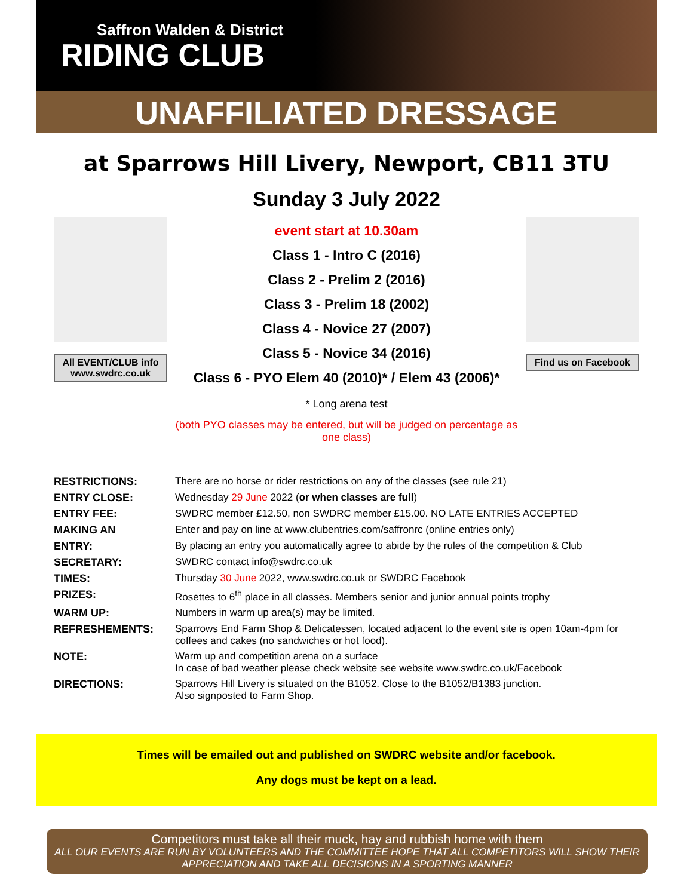Saffron Walden & District
RIDING CLUB
UNAFFILIATED DRESSAGE
at Sparrows Hill Livery, Newport, CB11 3TU
Sunday 3 July 2022
All EVENT/CLUB info
www.swdrc.co.uk
event start at 10.30am
Class 1 - Intro C (2016)
Class 2 - Prelim 2 (2016)
Class 3 - Prelim 18 (2002)
Class 4 - Novice 27 (2007)
Class 5 - Novice 34 (2016)
Class 6 - PYO Elem 40 (2010)* / Elem 43 (2006)*
* Long arena test
(both PYO classes may be entered, but will be judged on percentage as one class)
Find us on Facebook
| RESTRICTIONS: | There are no horse or rider restrictions on any of the classes (see rule 21) |
| ENTRY CLOSE: | Wednesday 29 June 2022 ( or when classes are full ) |
| ENTRY FEE: | SWDRC member £12.50, non SWDRC member £15.00. NO LATE ENTRIES ACCEPTED |
| MAKING AN | Enter and pay on line at www.clubentries.com/saffronrc (online entries only) |
| ENTRY: | By placing an entry you automatically agree to abide by the rules of the competition & Club |
| SECRETARY: | SWDRC contact info@swdrc.co.uk |
| TIMES: | Thursday 30 June 2022, www.swdrc.co.uk or SWDRC Facebook |
| PRIZES: | Rosettes to 6<sup>th</sup> place in all classes. Members senior and junior annual points trophy |
| WARM UP: | Numbers in warm up area(s) may be limited. |
| REFRESHEMENTS: | Sparrows End Farm Shop & Delicatessen, located adjacent to the event site is open 10am-4pm for coffees and cakes (no sandwiches or hot food). |
| NOTE: | Warm up and competition arena on a surface In case of bad weather please check website see website www.swdrc.co.uk/Facebook |
| DIRECTIONS: | Sparrows Hill Livery is situated on the B1052. Close to the B1052/B1383 junction. Also signposted to Farm Shop. |
Times will be emailed out and published on SWDRC website and/or facebook.
Any dogs must be kept on a lead.
Competitors must take all their muck, hay and rubbish home with them
ALL OUR EVENTS ARE RUN BY VOLUNTEERS AND THE COMMITTEE HOPE THAT ALL COMPETITORS WILL SHOW THEIR APPRECIATION AND TAKE ALL DECISIONS IN A SPORTING MANNER